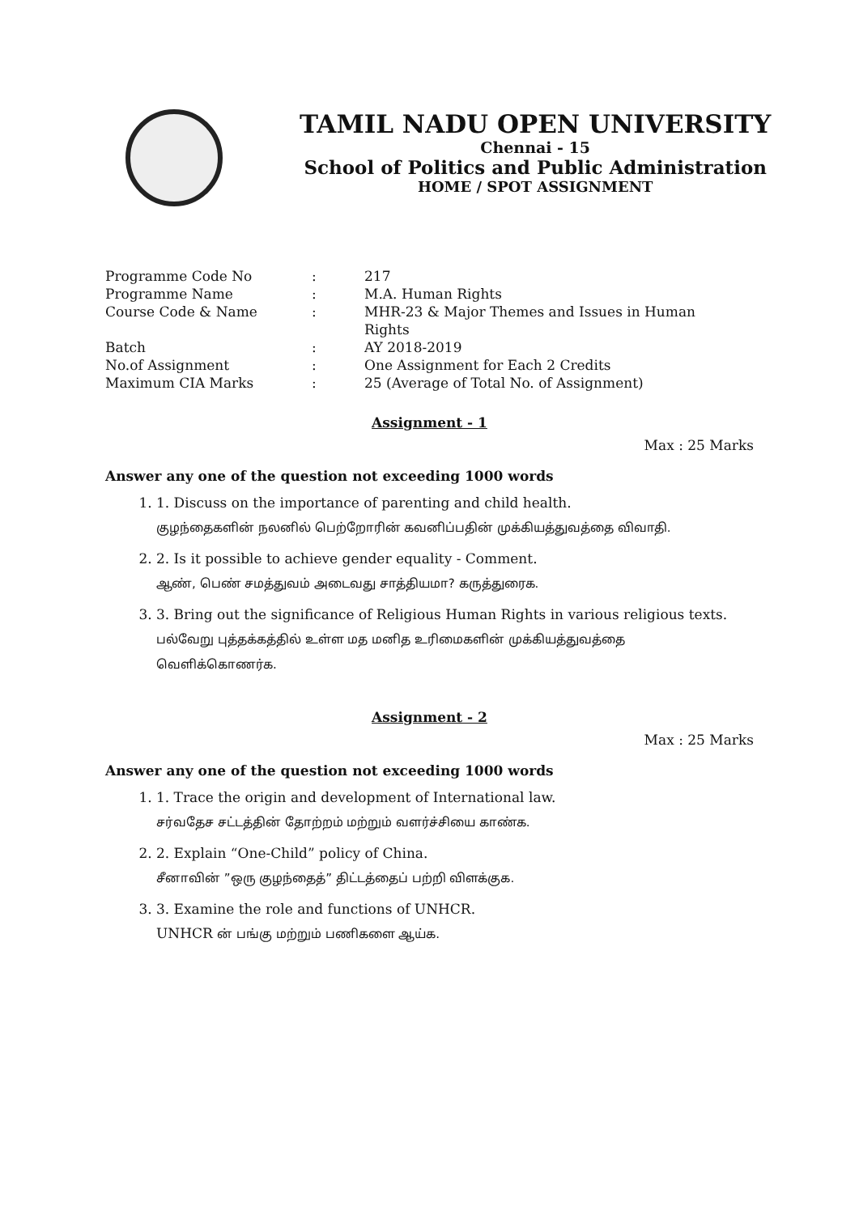TAMIL NADU OPEN UNIVERSITY
Chennai - 15
School of Politics and Public Administration
HOME / SPOT ASSIGNMENT
| Programme Code No | : | 217 |
| Programme Name | : | M.A. Human Rights |
| Course Code & Name | : | MHR-23 & Major Themes and Issues in Human Rights |
| Batch | : | AY 2018-2019 |
| No.of Assignment | : | One Assignment for Each 2 Credits |
| Maximum CIA Marks | : | 25 (Average of Total No. of Assignment) |
Assignment - 1
Max : 25 Marks
Answer any one of the question not exceeding 1000 words
1. 1. Discuss on the importance of parenting and child health.
குழந்தைகளின் நலனில் பெற்றோரின் கவனிப்பதின் முக்கியத்துவத்தை விவாதி.
2. 2. Is it possible to achieve gender equality - Comment.
ஆண், பெண் சமத்துவம் அடைவது சாத்தியமா? கருத்துரைக.
3. 3. Bring out the significance of Religious Human Rights in various religious texts.
பல்வேறு புத்தக்கத்தில் உள்ள மத மனித உரிமைகளின் முக்கியத்துவத்தை
வெளிக்கொணர்க.
Assignment - 2
Max : 25 Marks
Answer any one of the question not exceeding 1000 words
1. 1. Trace the origin and development of International law.
சர்வதேச சட்டத்தின் தோற்றம் மற்றும் வளர்ச்சியை காண்க.
2. 2. Explain “One-Child” policy of China.
சீனாவின் ”ஒரு குழந்தைத்” திட்டத்தைப் பற்றி விளக்குக.
3. 3. Examine the role and functions of UNHCR.
UNHCR ன் பங்கு மற்றும் பணிகளை ஆய்க.